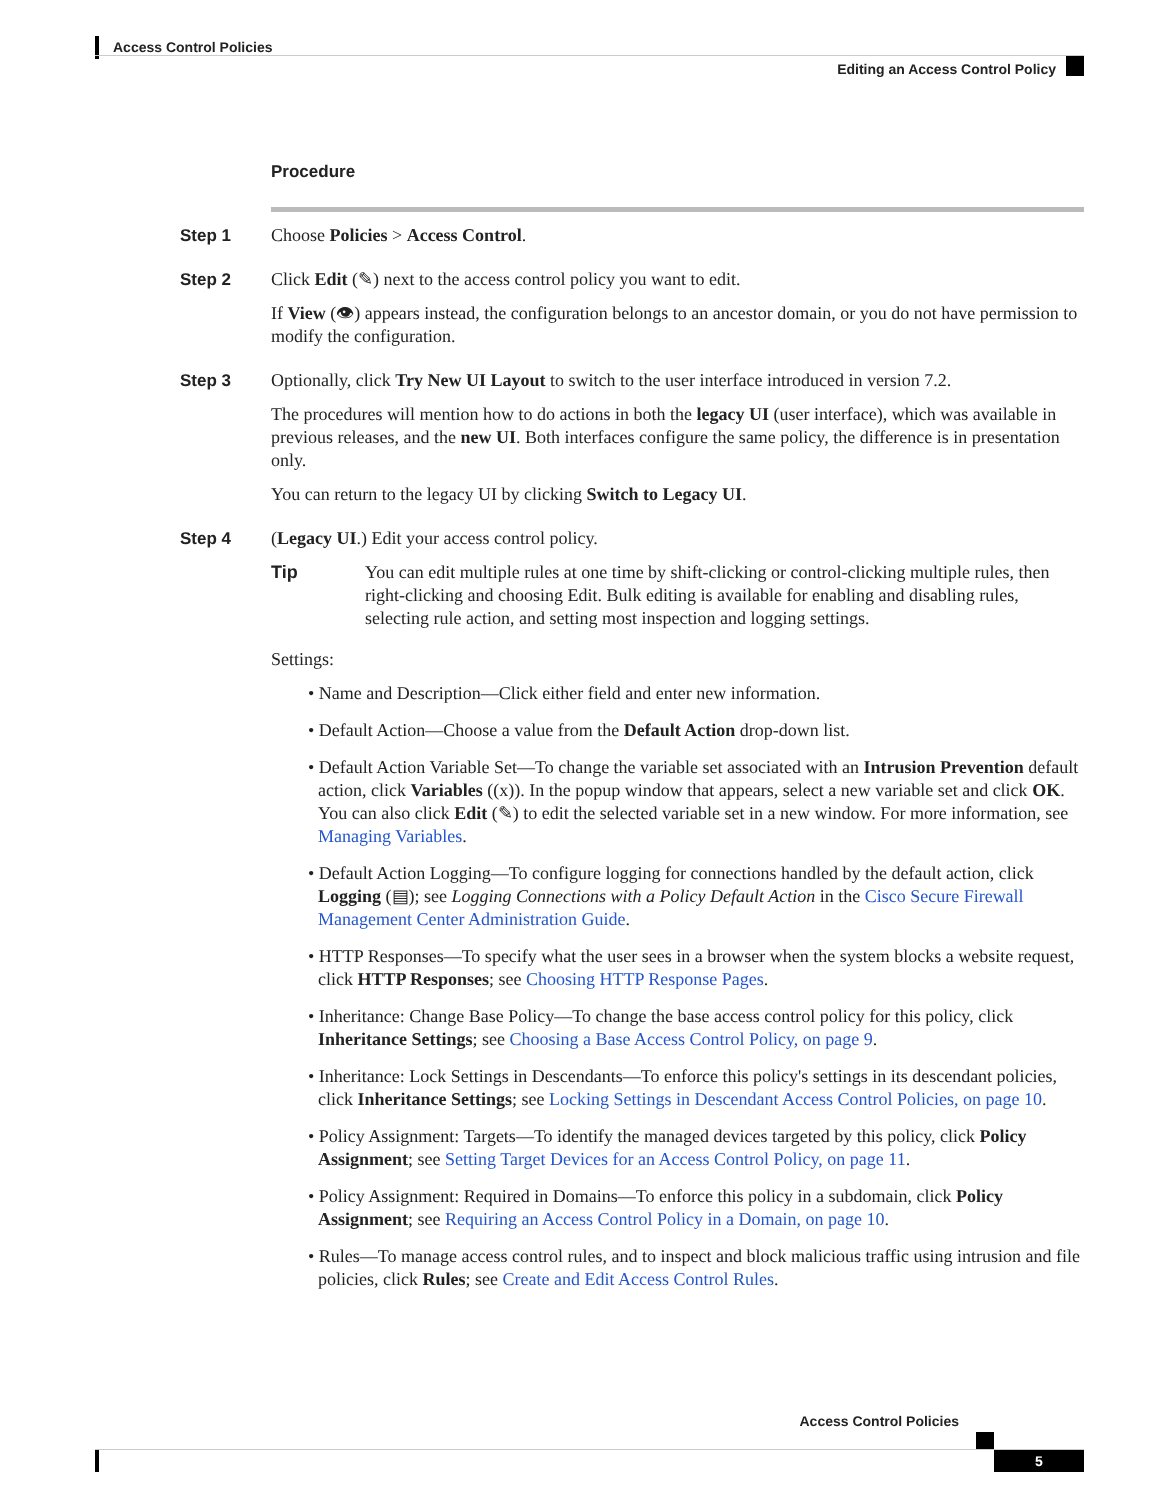Access Control Policies
Editing an Access Control Policy
Procedure
Step 1 Choose Policies > Access Control.
Step 2 Click Edit (✎) next to the access control policy you want to edit.
If View (👁) appears instead, the configuration belongs to an ancestor domain, or you do not have permission to modify the configuration.
Step 3 Optionally, click Try New UI Layout to switch to the user interface introduced in version 7.2.
The procedures will mention how to do actions in both the legacy UI (user interface), which was available in previous releases, and the new UI. Both interfaces configure the same policy, the difference is in presentation only.
You can return to the legacy UI by clicking Switch to Legacy UI.
Step 4 (Legacy UI.) Edit your access control policy.
Tip You can edit multiple rules at one time by shift-clicking or control-clicking multiple rules, then right-clicking and choosing Edit. Bulk editing is available for enabling and disabling rules, selecting rule action, and setting most inspection and logging settings.
Settings:
• Name and Description—Click either field and enter new information.
• Default Action—Choose a value from the Default Action drop-down list.
• Default Action Variable Set—To change the variable set associated with an Intrusion Prevention default action, click Variables ((x)). In the popup window that appears, select a new variable set and click OK. You can also click Edit (✎) to edit the selected variable set in a new window. For more information, see Managing Variables.
• Default Action Logging—To configure logging for connections handled by the default action, click Logging (▤); see Logging Connections with a Policy Default Action in the Cisco Secure Firewall Management Center Administration Guide.
• HTTP Responses—To specify what the user sees in a browser when the system blocks a website request, click HTTP Responses; see Choosing HTTP Response Pages.
• Inheritance: Change Base Policy—To change the base access control policy for this policy, click Inheritance Settings; see Choosing a Base Access Control Policy, on page 9.
• Inheritance: Lock Settings in Descendants—To enforce this policy's settings in its descendant policies, click Inheritance Settings; see Locking Settings in Descendant Access Control Policies, on page 10.
• Policy Assignment: Targets—To identify the managed devices targeted by this policy, click Policy Assignment; see Setting Target Devices for an Access Control Policy, on page 11.
• Policy Assignment: Required in Domains—To enforce this policy in a subdomain, click Policy Assignment; see Requiring an Access Control Policy in a Domain, on page 10.
• Rules—To manage access control rules, and to inspect and block malicious traffic using intrusion and file policies, click Rules; see Create and Edit Access Control Rules.
Access Control Policies
5